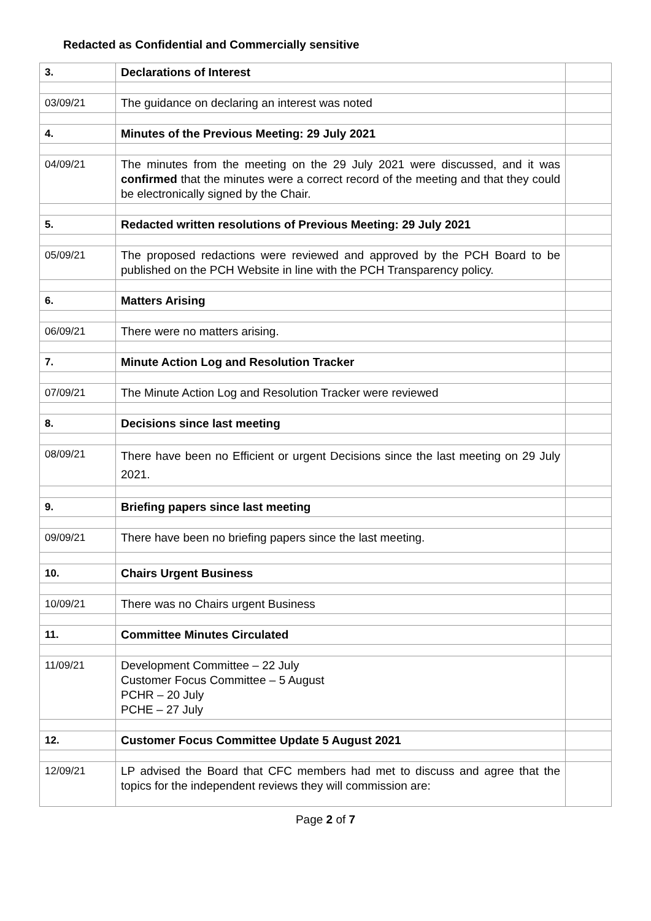Redacted as Confidential and Commercially sensitive
| 3. | Declarations of Interest | |
| 03/09/21 | The guidance on declaring an interest was noted | |
| 4. | Minutes of the Previous Meeting: 29 July 2021 | |
| 04/09/21 | The minutes from the meeting on the 29 July 2021 were discussed, and it was confirmed that the minutes were a correct record of the meeting and that they could be electronically signed by the Chair. | |
| 5. | Redacted written resolutions of Previous Meeting: 29 July 2021 | |
| 05/09/21 | The proposed redactions were reviewed and approved by the PCH Board to be published on the PCH Website in line with the PCH Transparency policy. | |
| 6. | Matters Arising | |
| 06/09/21 | There were no matters arising. | |
| 7. | Minute Action Log and Resolution Tracker | |
| 07/09/21 | The Minute Action Log and Resolution Tracker were reviewed | |
| 8. | Decisions since last meeting | |
| 08/09/21 | There have been no Efficient or urgent Decisions since the last meeting on 29 July 2021. | |
| 9. | Briefing papers since last meeting | |
| 09/09/21 | There have been no briefing papers since the last meeting. | |
| 10. | Chairs Urgent Business | |
| 10/09/21 | There was no Chairs urgent Business | |
| 11. | Committee Minutes Circulated | |
| 11/09/21 | Development Committee – 22 July Customer Focus Committee – 5 August PCHR – 20 July PCHE – 27 July | |
| 12. | Customer Focus Committee Update 5 August 2021 | |
| 12/09/21 | LP advised the Board that CFC members had met to discuss and agree that the topics for the independent reviews they will commission are: | |
Page 2 of 7